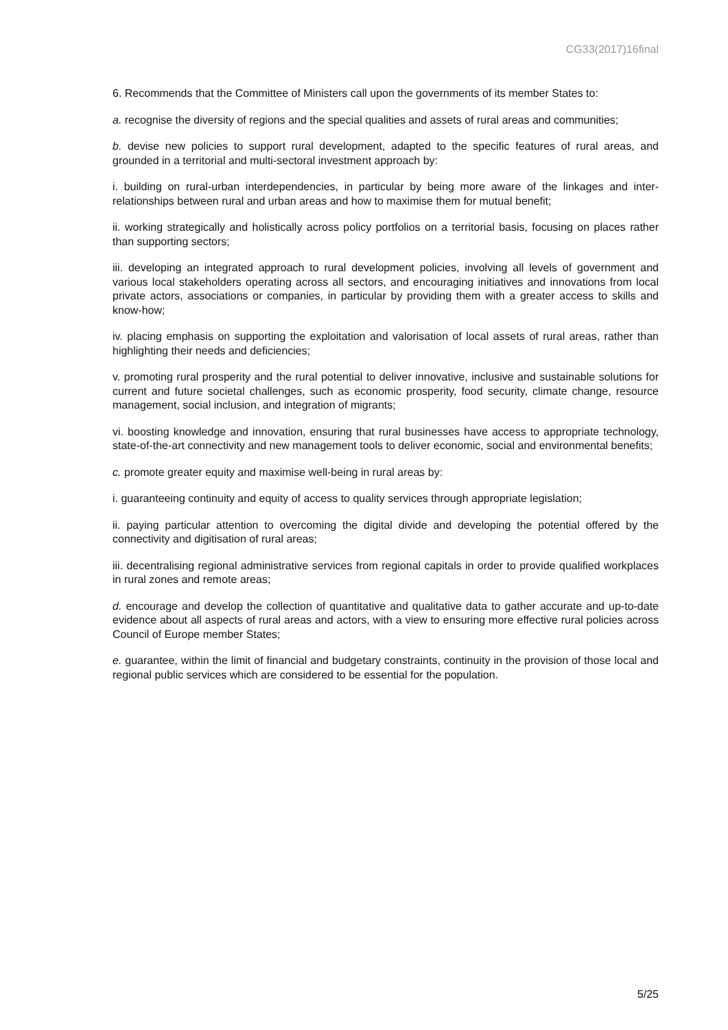CG33(2017)16final
6. Recommends that the Committee of Ministers call upon the governments of its member States to:
a. recognise the diversity of regions and the special qualities and assets of rural areas and communities;
b. devise new policies to support rural development, adapted to the specific features of rural areas, and grounded in a territorial and multi-sectoral investment approach by:
i. building on rural-urban interdependencies, in particular by being more aware of the linkages and inter-relationships between rural and urban areas and how to maximise them for mutual benefit;
ii. working strategically and holistically across policy portfolios on a territorial basis, focusing on places rather than supporting sectors;
iii. developing an integrated approach to rural development policies, involving all levels of government and various local stakeholders operating across all sectors, and encouraging initiatives and innovations from local private actors, associations or companies, in particular by providing them with a greater access to skills and know-how;
iv. placing emphasis on supporting the exploitation and valorisation of local assets of rural areas, rather than highlighting their needs and deficiencies;
v. promoting rural prosperity and the rural potential to deliver innovative, inclusive and sustainable solutions for current and future societal challenges, such as economic prosperity, food security, climate change, resource management, social inclusion, and integration of migrants;
vi. boosting knowledge and innovation, ensuring that rural businesses have access to appropriate technology, state-of-the-art connectivity and new management tools to deliver economic, social and environmental benefits;
c. promote greater equity and maximise well-being in rural areas by:
i. guaranteeing continuity and equity of access to quality services through appropriate legislation;
ii. paying particular attention to overcoming the digital divide and developing the potential offered by the connectivity and digitisation of rural areas;
iii. decentralising regional administrative services from regional capitals in order to provide qualified workplaces in rural zones and remote areas;
d. encourage and develop the collection of quantitative and qualitative data to gather accurate and up-to-date evidence about all aspects of rural areas and actors, with a view to ensuring more effective rural policies across Council of Europe member States;
e. guarantee, within the limit of financial and budgetary constraints, continuity in the provision of those local and regional public services which are considered to be essential for the population.
5/25